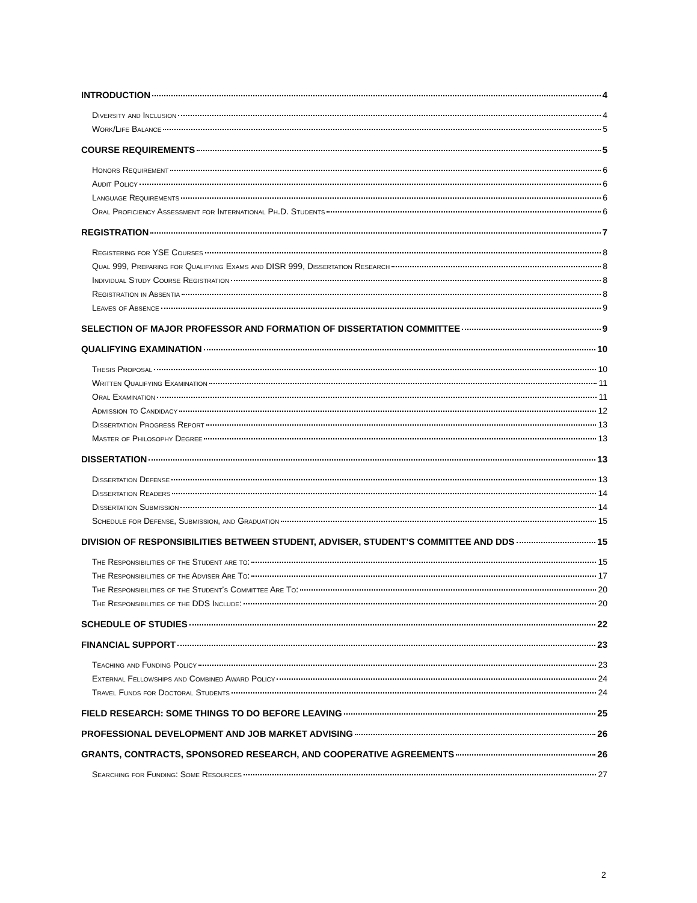INTRODUCTION 4
Diversity and Inclusion 4
Work/Life Balance 5
COURSE REQUIREMENTS 5
Honors Requirement 6
Audit Policy 6
Language Requirements 6
Oral Proficiency Assessment for International Ph.D. Students 6
REGISTRATION 7
Registering for YSE Courses 8
Qual 999, Preparing for Qualifying Exams and DISR 999, Dissertation Research 8
Individual Study Course Registration 8
Registration in Absentia 8
Leaves of Absence 9
SELECTION OF MAJOR PROFESSOR AND FORMATION OF DISSERTATION COMMITTEE 9
QUALIFYING EXAMINATION 10
Thesis Proposal 10
Written Qualifying Examination 11
Oral Examination 11
Admission to Candidacy 12
Dissertation Progress Report 13
Master of Philosophy Degree 13
DISSERTATION 13
Dissertation Defense 13
Dissertation Readers 14
Dissertation Submission 14
Schedule for Defense, Submission, and Graduation 15
DIVISION OF RESPONSIBILITIES BETWEEN STUDENT, ADVISER, STUDENT’S COMMITTEE AND DDS 15
The Responsibilities of the Student are to: 15
The Responsibilities of the Adviser Are To: 17
The Responsibilities of the Student’s Committee Are To: 20
The Responsibilities of the DDS Include: 20
SCHEDULE OF STUDIES 22
FINANCIAL SUPPORT 23
Teaching and Funding Policy 23
External Fellowships and Combined Award Policy 24
Travel Funds for Doctoral Students 24
FIELD RESEARCH: SOME THINGS TO DO BEFORE LEAVING 25
PROFESSIONAL DEVELOPMENT AND JOB MARKET ADVISING 26
GRANTS, CONTRACTS, SPONSORED RESEARCH, AND COOPERATIVE AGREEMENTS 26
Searching for Funding: Some Resources 27
2